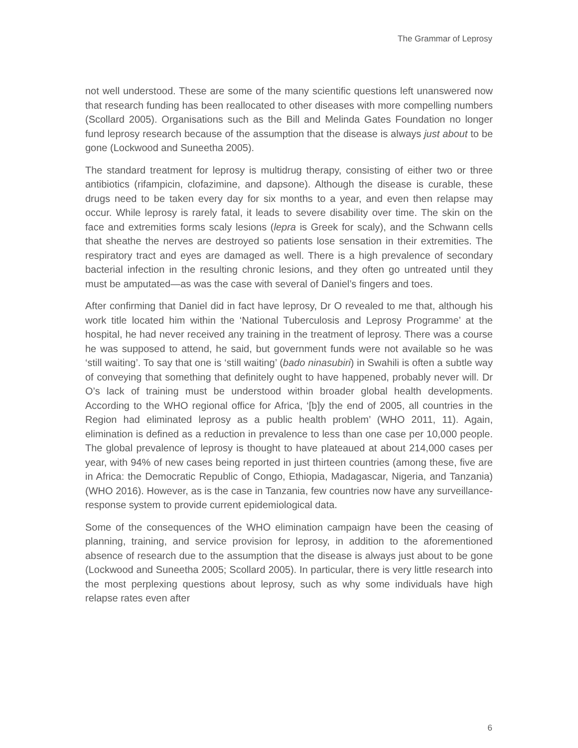The Grammar of Leprosy
not well understood. These are some of the many scientific questions left unanswered now that research funding has been reallocated to other diseases with more compelling numbers (Scollard 2005). Organisations such as the Bill and Melinda Gates Foundation no longer fund leprosy research because of the assumption that the disease is always just about to be gone (Lockwood and Suneetha 2005).
The standard treatment for leprosy is multidrug therapy, consisting of either two or three antibiotics (rifampicin, clofazimine, and dapsone). Although the disease is curable, these drugs need to be taken every day for six months to a year, and even then relapse may occur. While leprosy is rarely fatal, it leads to severe disability over time. The skin on the face and extremities forms scaly lesions (lepra is Greek for scaly), and the Schwann cells that sheathe the nerves are destroyed so patients lose sensation in their extremities. The respiratory tract and eyes are damaged as well. There is a high prevalence of secondary bacterial infection in the resulting chronic lesions, and they often go untreated until they must be amputated—as was the case with several of Daniel’s fingers and toes.
After confirming that Daniel did in fact have leprosy, Dr O revealed to me that, although his work title located him within the ‘National Tuberculosis and Leprosy Programme’ at the hospital, he had never received any training in the treatment of leprosy. There was a course he was supposed to attend, he said, but government funds were not available so he was ‘still waiting’. To say that one is ‘still waiting’ (bado ninasubiri) in Swahili is often a subtle way of conveying that something that definitely ought to have happened, probably never will. Dr O’s lack of training must be understood within broader global health developments. According to the WHO regional office for Africa, ‘[b]y the end of 2005, all countries in the Region had eliminated leprosy as a public health problem’ (WHO 2011, 11). Again, elimination is defined as a reduction in prevalence to less than one case per 10,000 people. The global prevalence of leprosy is thought to have plateaued at about 214,000 cases per year, with 94% of new cases being reported in just thirteen countries (among these, five are in Africa: the Democratic Republic of Congo, Ethiopia, Madagascar, Nigeria, and Tanzania) (WHO 2016). However, as is the case in Tanzania, few countries now have any surveillance-response system to provide current epidemiological data.
Some of the consequences of the WHO elimination campaign have been the ceasing of planning, training, and service provision for leprosy, in addition to the aforementioned absence of research due to the assumption that the disease is always just about to be gone (Lockwood and Suneetha 2005; Scollard 2005). In particular, there is very little research into the most perplexing questions about leprosy, such as why some individuals have high relapse rates even after
6